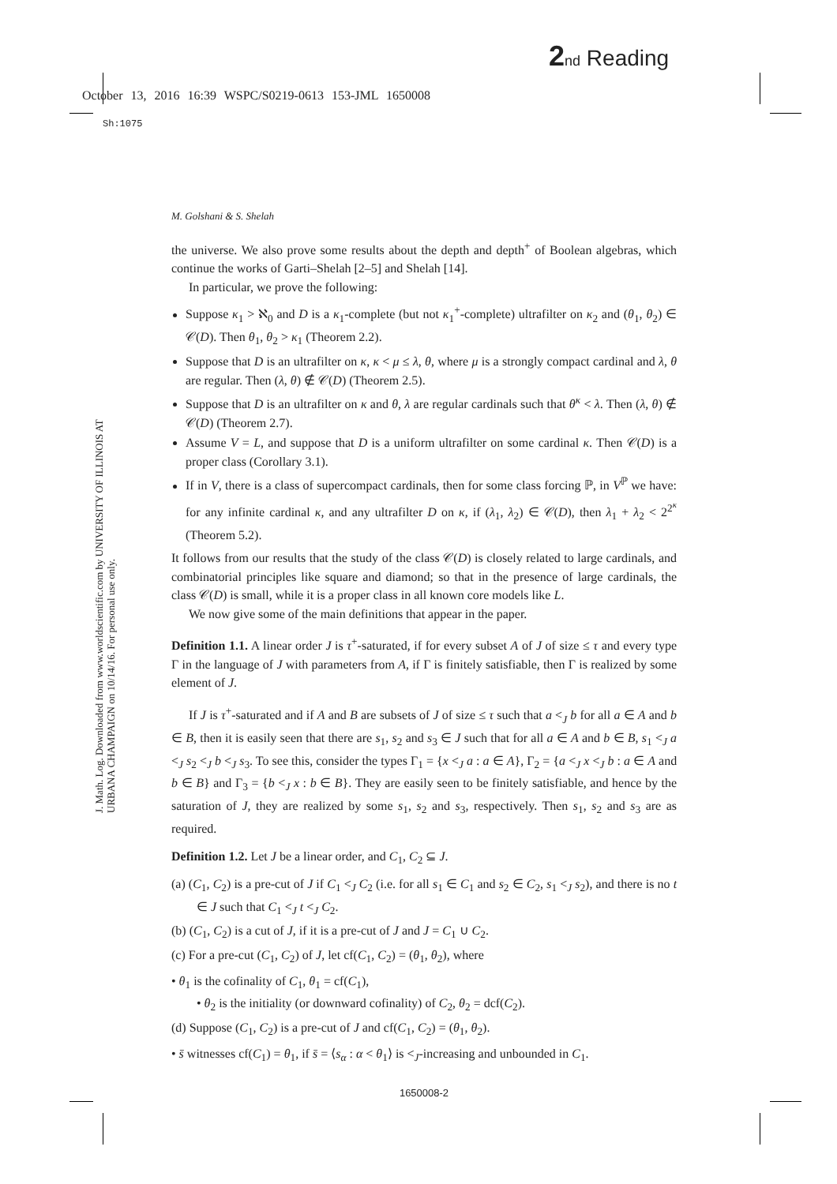2 nd Reading
October 13, 2016 16:39 WSPC/S0219-0613 153-JML 1650008
Sh:1075
J. Math. Log. Downloaded from www.worldscientific.com by UNIVERSITY OF ILLINOIS AT URBANA CHAMPAIGN on 10/14/16. For personal use only.
M. Golshani & S. Shelah
the universe. We also prove some results about the depth and depth<sup>+</sup> of Boolean algebras, which continue the works of Garti–Shelah [2–5] and Shelah [14].
In particular, we prove the following:
Suppose κ<sub>1</sub> > ℵ<sub>0</sub> and D is a κ<sub>1</sub>-complete (but not κ<sub>1</sub><sup>+</sup>-complete) ultrafilter on κ<sub>2</sub> and (θ<sub>1</sub>, θ<sub>2</sub>) ∈ 𝒞(D). Then θ<sub>1</sub>, θ<sub>2</sub> > κ<sub>1</sub> (Theorem 2.2).
Suppose that D is an ultrafilter on κ, κ < μ ≤ λ, θ, where μ is a strongly compact cardinal and λ, θ are regular. Then (λ, θ) ∉ 𝒞(D) (Theorem 2.5).
Suppose that D is an ultrafilter on κ and θ, λ are regular cardinals such that θ<sup>κ</sup> < λ. Then (λ, θ) ∉ 𝒞(D) (Theorem 2.7).
Assume V = L, and suppose that D is a uniform ultrafilter on some cardinal κ. Then 𝒞(D) is a proper class (Corollary 3.1).
If in V, there is a class of supercompact cardinals, then for some class forcing ℙ, in V<sup>ℙ</sup> we have: for any infinite cardinal κ, and any ultrafilter D on κ, if (λ<sub>1</sub>, λ<sub>2</sub>) ∈ 𝒞(D), then λ<sub>1</sub> + λ<sub>2</sub> < 2<sup>2<sup>κ</sup></sup> (Theorem 5.2).
It follows from our results that the study of the class 𝒞(D) is closely related to large cardinals, and combinatorial principles like square and diamond; so that in the presence of large cardinals, the class 𝒞(D) is small, while it is a proper class in all known core models like L.
We now give some of the main definitions that appear in the paper.
Definition 1.1. A linear order J is τ<sup>+</sup>-saturated, if for every subset A of J of size ≤ τ and every type Γ in the language of J with parameters from A, if Γ is finitely satisfiable, then Γ is realized by some element of J.
If J is τ<sup>+</sup>-saturated and if A and B are subsets of J of size ≤ τ such that a <<sub>J</sub> b for all a ∈ A and b ∈ B, then it is easily seen that there are s<sub>1</sub>, s<sub>2</sub> and s<sub>3</sub> ∈ J such that for all a ∈ A and b ∈ B, s<sub>1</sub> <<sub>J</sub> a <<sub>J</sub> s<sub>2</sub> <<sub>J</sub> b <<sub>J</sub> s<sub>3</sub>. To see this, consider the types Γ<sub>1</sub> = {x <<sub>J</sub> a : a ∈ A}, Γ<sub>2</sub> = {a <<sub>J</sub> x <<sub>J</sub> b : a ∈ A and b ∈ B} and Γ<sub>3</sub> = {b <<sub>J</sub> x : b ∈ B}. They are easily seen to be finitely satisfiable, and hence by the saturation of J, they are realized by some s<sub>1</sub>, s<sub>2</sub> and s<sub>3</sub>, respectively. Then s<sub>1</sub>, s<sub>2</sub> and s<sub>3</sub> are as required.
Definition 1.2. Let J be a linear order, and C<sub>1</sub>, C<sub>2</sub> ⊆ J.
(a) (C<sub>1</sub>, C<sub>2</sub>) is a pre-cut of J if C<sub>1</sub> <<sub>J</sub> C<sub>2</sub> (i.e. for all s<sub>1</sub> ∈ C<sub>1</sub> and s<sub>2</sub> ∈ C<sub>2</sub>, s<sub>1</sub> <<sub>J</sub> s<sub>2</sub>), and there is no t ∈ J such that C<sub>1</sub> <<sub>J</sub> t <<sub>J</sub> C<sub>2</sub>.
(b) (C<sub>1</sub>, C<sub>2</sub>) is a cut of J, if it is a pre-cut of J and J = C<sub>1</sub> ∪ C<sub>2</sub>.
(c) For a pre-cut (C<sub>1</sub>, C<sub>2</sub>) of J, let cf(C<sub>1</sub>, C<sub>2</sub>) = (θ<sub>1</sub>, θ<sub>2</sub>), where
• θ<sub>1</sub> is the cofinality of C<sub>1</sub>, θ<sub>1</sub> = cf(C<sub>1</sub>),
• θ<sub>2</sub> is the initiality (or downward cofinality) of C<sub>2</sub>, θ<sub>2</sub> = dcf(C<sub>2</sub>).
(d) Suppose (C<sub>1</sub>, C<sub>2</sub>) is a pre-cut of J and cf(C<sub>1</sub>, C<sub>2</sub>) = (θ<sub>1</sub>, θ<sub>2</sub>).
• s̄ witnesses cf(C<sub>1</sub>) = θ<sub>1</sub>, if s̄ = ⟨s<sub>α</sub> : α < θ<sub>1</sub>⟩ is <<sub>J</sub>-increasing and unbounded in C<sub>1</sub>.
1650008-2